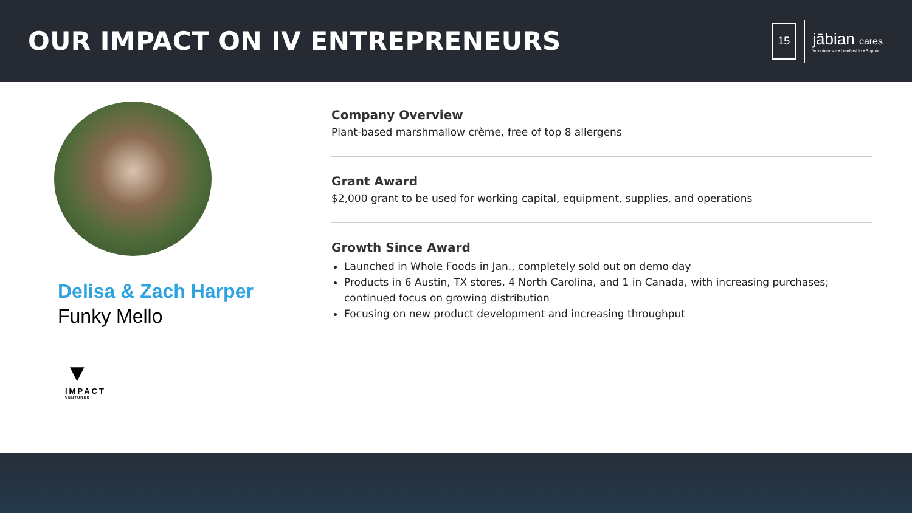OUR IMPACT ON IV ENTREPRENEURS
15
jābian cares
Volunteerism • Leadership • Support
Delisa & Zach Harper
Funky Mello
▼
IMPACT
VENTURES
Company Overview
Plant-based marshmallow crème, free of top 8 allergens
Grant Award
$2,000 grant to be used for working capital, equipment, supplies, and operations
Growth Since Award
Launched in Whole Foods in Jan., completely sold out on demo day
Products in 6 Austin, TX stores, 4 North Carolina, and 1 in Canada, with increasing purchases; continued focus on growing distribution
Focusing on new product development and increasing throughput